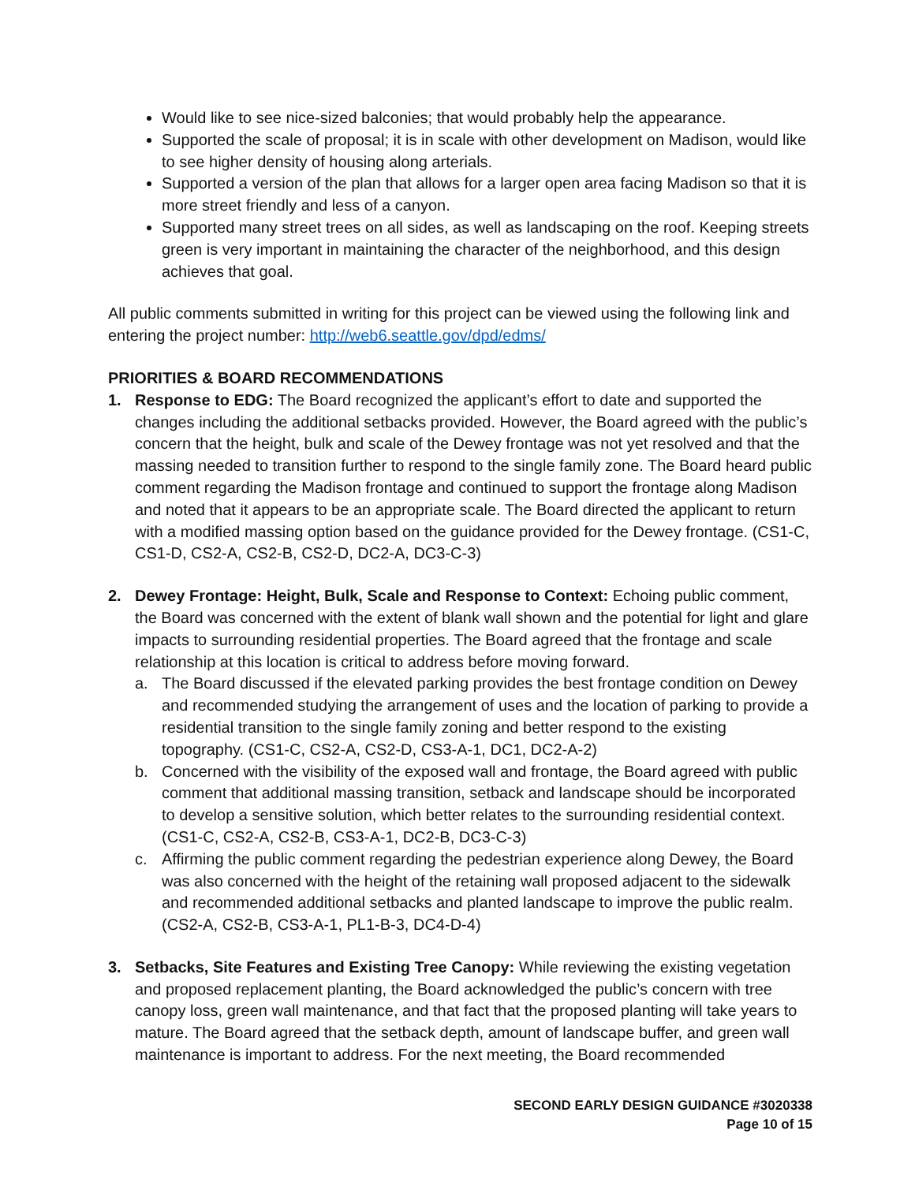Would like to see nice-sized balconies; that would probably help the appearance.
Supported the scale of proposal; it is in scale with other development on Madison, would like to see higher density of housing along arterials.
Supported a version of the plan that allows for a larger open area facing Madison so that it is more street friendly and less of a canyon.
Supported many street trees on all sides, as well as landscaping on the roof. Keeping streets green is very important in maintaining the character of the neighborhood, and this design achieves that goal.
All public comments submitted in writing for this project can be viewed using the following link and entering the project number: http://web6.seattle.gov/dpd/edms/
PRIORITIES & BOARD RECOMMENDATIONS
1. Response to EDG: The Board recognized the applicant’s effort to date and supported the changes including the additional setbacks provided. However, the Board agreed with the public’s concern that the height, bulk and scale of the Dewey frontage was not yet resolved and that the massing needed to transition further to respond to the single family zone. The Board heard public comment regarding the Madison frontage and continued to support the frontage along Madison and noted that it appears to be an appropriate scale. The Board directed the applicant to return with a modified massing option based on the guidance provided for the Dewey frontage. (CS1-C, CS1-D, CS2-A, CS2-B, CS2-D, DC2-A, DC3-C-3)
2. Dewey Frontage: Height, Bulk, Scale and Response to Context: Echoing public comment, the Board was concerned with the extent of blank wall shown and the potential for light and glare impacts to surrounding residential properties. The Board agreed that the frontage and scale relationship at this location is critical to address before moving forward.
a. The Board discussed if the elevated parking provides the best frontage condition on Dewey and recommended studying the arrangement of uses and the location of parking to provide a residential transition to the single family zoning and better respond to the existing topography. (CS1-C, CS2-A, CS2-D, CS3-A-1, DC1, DC2-A-2)
b. Concerned with the visibility of the exposed wall and frontage, the Board agreed with public comment that additional massing transition, setback and landscape should be incorporated to develop a sensitive solution, which better relates to the surrounding residential context. (CS1-C, CS2-A, CS2-B, CS3-A-1, DC2-B, DC3-C-3)
c. Affirming the public comment regarding the pedestrian experience along Dewey, the Board was also concerned with the height of the retaining wall proposed adjacent to the sidewalk and recommended additional setbacks and planted landscape to improve the public realm. (CS2-A, CS2-B, CS3-A-1, PL1-B-3, DC4-D-4)
3. Setbacks, Site Features and Existing Tree Canopy: While reviewing the existing vegetation and proposed replacement planting, the Board acknowledged the public’s concern with tree canopy loss, green wall maintenance, and that fact that the proposed planting will take years to mature. The Board agreed that the setback depth, amount of landscape buffer, and green wall maintenance is important to address. For the next meeting, the Board recommended
SECOND EARLY DESIGN GUIDANCE #3020338
Page 10 of 15